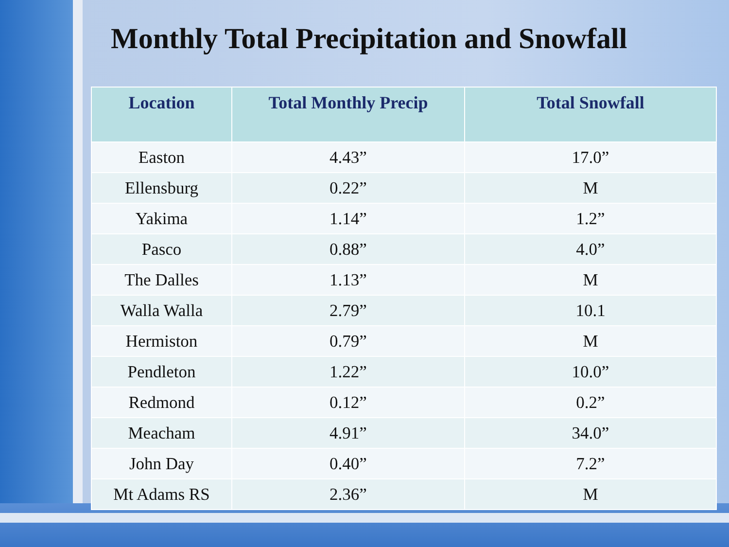Monthly Total Precipitation and Snowfall
| Location | Total Monthly Precip | Total Snowfall |
| --- | --- | --- |
| Easton | 4.43” | 17.0” |
| Ellensburg | 0.22” | M |
| Yakima | 1.14” | 1.2” |
| Pasco | 0.88” | 4.0” |
| The Dalles | 1.13” | M |
| Walla Walla | 2.79” | 10.1 |
| Hermiston | 0.79” | M |
| Pendleton | 1.22” | 10.0” |
| Redmond | 0.12” | 0.2” |
| Meacham | 4.91” | 34.0” |
| John Day | 0.40” | 7.2” |
| Mt Adams RS | 2.36” | M |